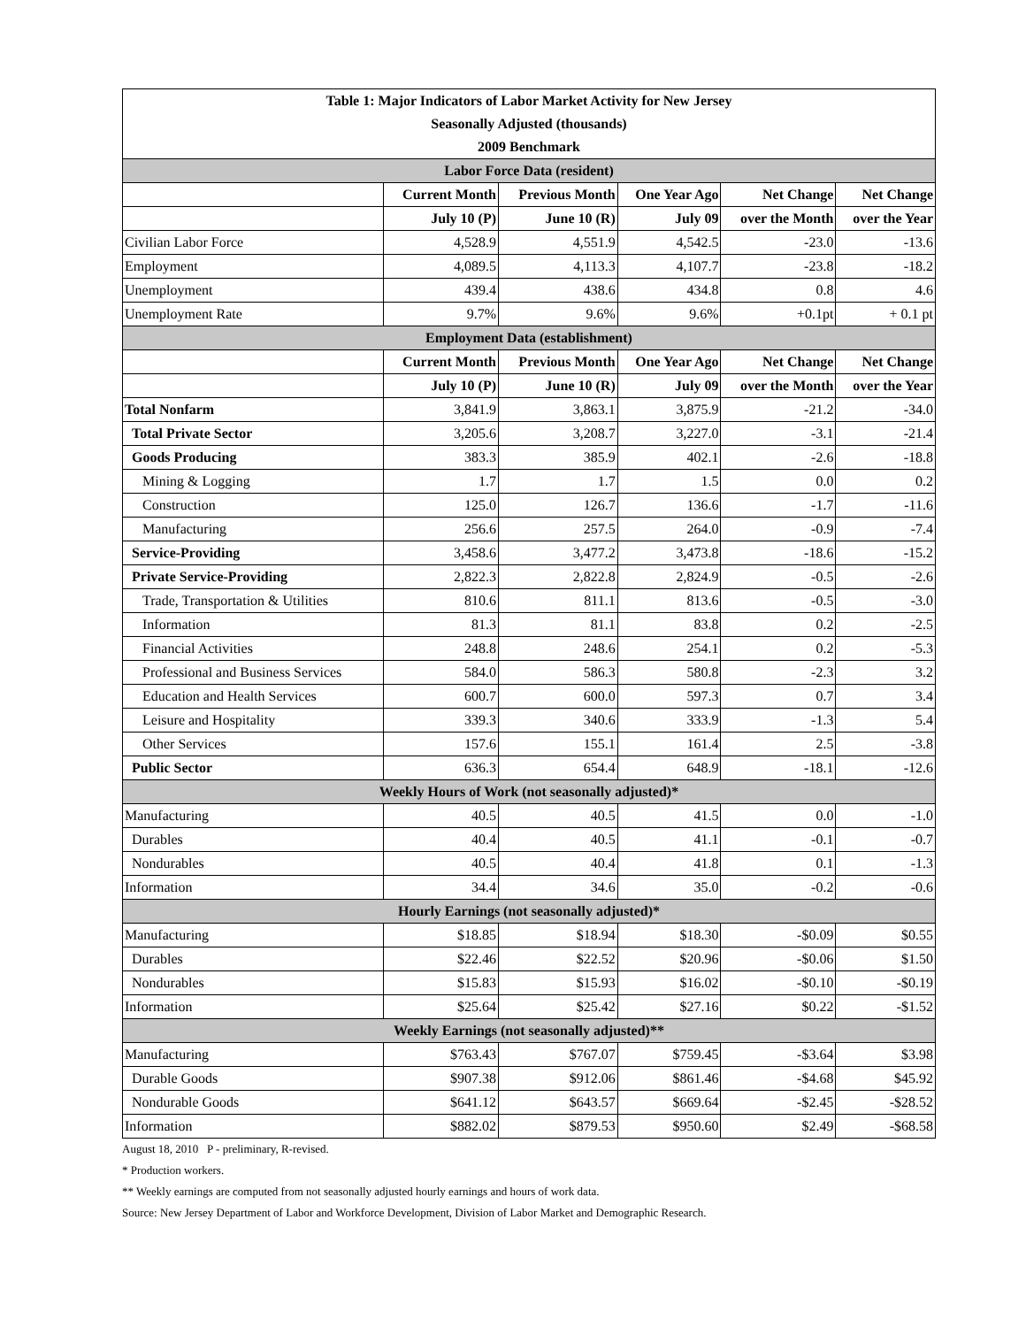| Table 1: Major Indicators of Labor Market Activity for New Jersey | | | | | |
| Seasonally Adjusted (thousands) | | | | | |
| 2009 Benchmark | | | | | |
| Labor Force Data (resident) | | | | | |
| | Current Month | Previous Month | One Year Ago | Net Change | Net Change |
| | July 10 (P) | June 10 (R) | July 09 | over the Month | over the Year |
| Civilian Labor Force | 4,528.9 | 4,551.9 | 4,542.5 | -23.0 | -13.6 |
| Employment | 4,089.5 | 4,113.3 | 4,107.7 | -23.8 | -18.2 |
| Unemployment | 439.4 | 438.6 | 434.8 | 0.8 | 4.6 |
| Unemployment Rate | 9.7% | 9.6% | 9.6% | +0.1pt | + 0.1 pt |
| Employment Data (establishment) | | | | | |
| | Current Month | Previous Month | One Year Ago | Net Change | Net Change |
| | July 10 (P) | June 10 (R) | July 09 | over the Month | over the Year |
| Total Nonfarm | 3,841.9 | 3,863.1 | 3,875.9 | -21.2 | -34.0 |
| Total Private Sector | 3,205.6 | 3,208.7 | 3,227.0 | -3.1 | -21.4 |
| Goods Producing | 383.3 | 385.9 | 402.1 | -2.6 | -18.8 |
| Mining & Logging | 1.7 | 1.7 | 1.5 | 0.0 | 0.2 |
| Construction | 125.0 | 126.7 | 136.6 | -1.7 | -11.6 |
| Manufacturing | 256.6 | 257.5 | 264.0 | -0.9 | -7.4 |
| Service-Providing | 3,458.6 | 3,477.2 | 3,473.8 | -18.6 | -15.2 |
| Private Service-Providing | 2,822.3 | 2,822.8 | 2,824.9 | -0.5 | -2.6 |
| Trade, Transportation & Utilities | 810.6 | 811.1 | 813.6 | -0.5 | -3.0 |
| Information | 81.3 | 81.1 | 83.8 | 0.2 | -2.5 |
| Financial Activities | 248.8 | 248.6 | 254.1 | 0.2 | -5.3 |
| Professional and Business Services | 584.0 | 586.3 | 580.8 | -2.3 | 3.2 |
| Education and Health Services | 600.7 | 600.0 | 597.3 | 0.7 | 3.4 |
| Leisure and Hospitality | 339.3 | 340.6 | 333.9 | -1.3 | 5.4 |
| Other Services | 157.6 | 155.1 | 161.4 | 2.5 | -3.8 |
| Public Sector | 636.3 | 654.4 | 648.9 | -18.1 | -12.6 |
| Weekly Hours of Work (not seasonally adjusted)* | | | | | |
| Manufacturing | 40.5 | 40.5 | 41.5 | 0.0 | -1.0 |
| Durables | 40.4 | 40.5 | 41.1 | -0.1 | -0.7 |
| Nondurables | 40.5 | 40.4 | 41.8 | 0.1 | -1.3 |
| Information | 34.4 | 34.6 | 35.0 | -0.2 | -0.6 |
| Hourly Earnings (not seasonally adjusted)* | | | | | |
| Manufacturing | $18.85 | $18.94 | $18.30 | -$0.09 | $0.55 |
| Durables | $22.46 | $22.52 | $20.96 | -$0.06 | $1.50 |
| Nondurables | $15.83 | $15.93 | $16.02 | -$0.10 | -$0.19 |
| Information | $25.64 | $25.42 | $27.16 | $0.22 | -$1.52 |
| Weekly Earnings (not seasonally adjusted)** | | | | | |
| Manufacturing | $763.43 | $767.07 | $759.45 | -$3.64 | $3.98 |
| Durable Goods | $907.38 | $912.06 | $861.46 | -$4.68 | $45.92 |
| Nondurable Goods | $641.12 | $643.57 | $669.64 | -$2.45 | -$28.52 |
| Information | $882.02 | $879.53 | $950.60 | $2.49 | -$68.58 |
August 18, 2010 P - preliminary, R-revised.
* Production workers.
** Weekly earnings are computed from not seasonally adjusted hourly earnings and hours of work data.
Source: New Jersey Department of Labor and Workforce Development, Division of Labor Market and Demographic Research.